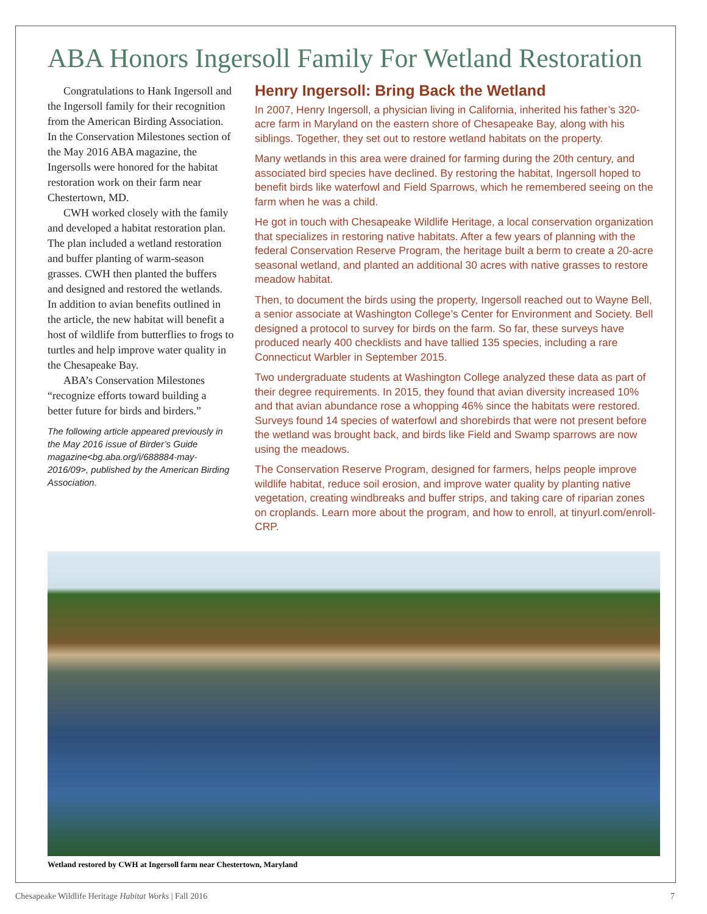ABA Honors Ingersoll Family For Wetland Restoration
Congratulations to Hank Ingersoll and the Ingersoll family for their recognition from the American Birding Association. In the Conservation Milestones section of the May 2016 ABA magazine, the Ingersolls were honored for the habitat restoration work on their farm near Chestertown, MD.
CWH worked closely with the family and developed a habitat restoration plan. The plan included a wetland restoration and buffer planting of warm-season grasses. CWH then planted the buffers and designed and restored the wetlands. In addition to avian benefits outlined in the article, the new habitat will benefit a host of wildlife from butterflies to frogs to turtles and help improve water quality in the Chesapeake Bay.
ABA’s Conservation Milestones “recognize efforts toward building a better future for birds and birders.”
The following article appeared previously in the May 2016 issue of Birder’s Guide magazine<bg.aba.org/i/688884-may-2016/09>, published by the American Birding Association.
Henry Ingersoll: Bring Back the Wetland
In 2007, Henry Ingersoll, a physician living in California, inherited his father’s 320-acre farm in Maryland on the eastern shore of Chesapeake Bay, along with his siblings. Together, they set out to restore wetland habitats on the property.
Many wetlands in this area were drained for farming during the 20th century, and associated bird species have declined. By restoring the habitat, Ingersoll hoped to benefit birds like waterfowl and Field Sparrows, which he remembered seeing on the farm when he was a child.
He got in touch with Chesapeake Wildlife Heritage, a local conservation organization that specializes in restoring native habitats. After a few years of planning with the federal Conservation Reserve Program, the heritage built a berm to create a 20-acre seasonal wetland, and planted an additional 30 acres with native grasses to restore meadow habitat.
Then, to document the birds using the property, Ingersoll reached out to Wayne Bell, a senior associate at Washington College’s Center for Environment and Society. Bell designed a protocol to survey for birds on the farm. So far, these surveys have produced nearly 400 checklists and have tallied 135 species, including a rare Connecticut Warbler in September 2015.
Two undergraduate students at Washington College analyzed these data as part of their degree requirements. In 2015, they found that avian diversity increased 10% and that avian abundance rose a whopping 46% since the habitats were restored. Surveys found 14 species of waterfowl and shorebirds that were not present before the wetland was brought back, and birds like Field and Swamp sparrows are now using the meadows.
The Conservation Reserve Program, designed for farmers, helps people improve wildlife habitat, reduce soil erosion, and improve water quality by planting native vegetation, creating windbreaks and buffer strips, and taking care of riparian zones on croplands. Learn more about the program, and how to enroll, at tinyurl.com/enroll-CRP.
Wetland restored by CWH at Ingersoll farm near Chestertown, Maryland
Chesapeake Wildlife Heritage Habitat Works | Fall 2016 7